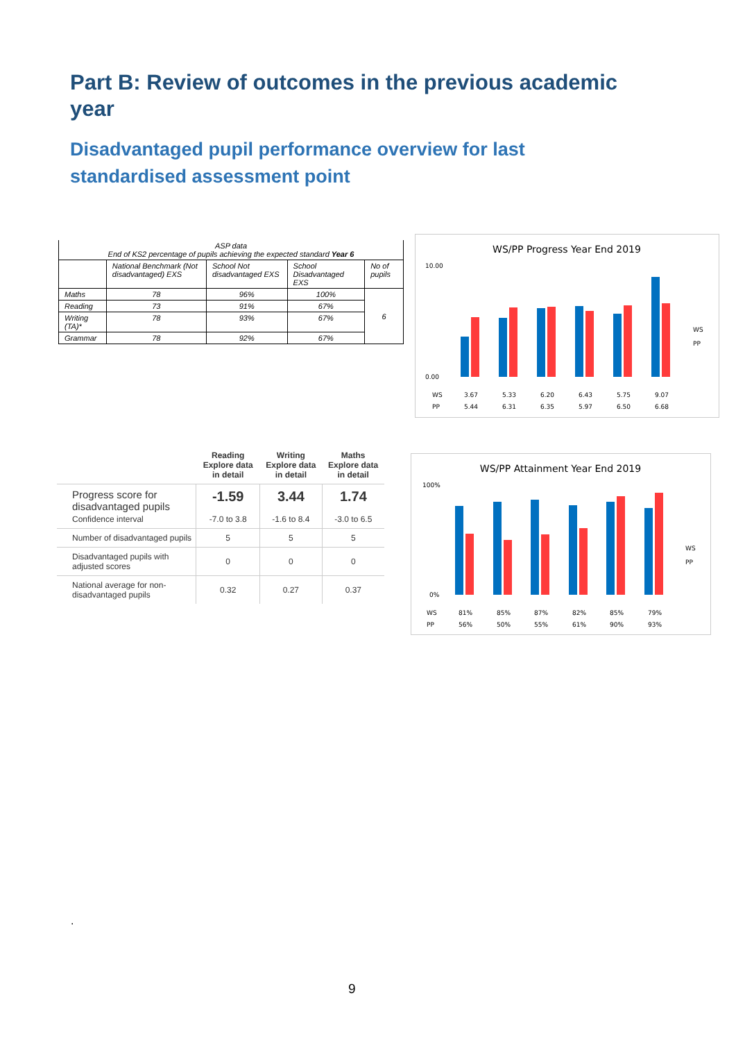Part B: Review of outcomes in the previous academic year
Disadvantaged pupil performance overview for last standardised assessment point
| ASP data End of KS2 percentage of pupils achieving the expected standard Year 6 | | | | |
| | National Benchmark (Not disadvantaged) EXS | School Not disadvantaged EXS | School Disadvantaged EXS | No of pupils |
| Maths | 78 | 96% | 100% | 6 |
| Reading | 73 | 91% | 67% | |
| Writing (TA)* | 78 | 93% | 67% | |
| Grammar | 78 | 92% | 67% | |
WS/PP Progress Year End 2019
10.00
0.00
WS
PP
WS
3.67
5.33
6.20
6.43
5.75
9.07
PP
5.44
6.31
6.35
5.97
6.50
6.68
| | Reading Explore data in detail | Writing Explore data in detail | Maths Explore data in detail |
| --- | --- | --- | --- |
| Progress score for disadvantaged pupils Confidence interval | -1.59 -7.0 to 3.8 | 3.44 -1.6 to 8.4 | 1.74 -3.0 to 6.5 |
| Number of disadvantaged pupils | 5 | 5 | 5 |
| Disadvantaged pupils with adjusted scores | 0 | 0 | 0 |
| National average for non-disadvantaged pupils | 0.32 | 0.27 | 0.37 |
WS/PP Attainment Year End 2019
100%
0%
WS
PP
WS
81%
85%
87%
82%
85%
79%
PP
56%
50%
55%
61%
90%
93%
.
9